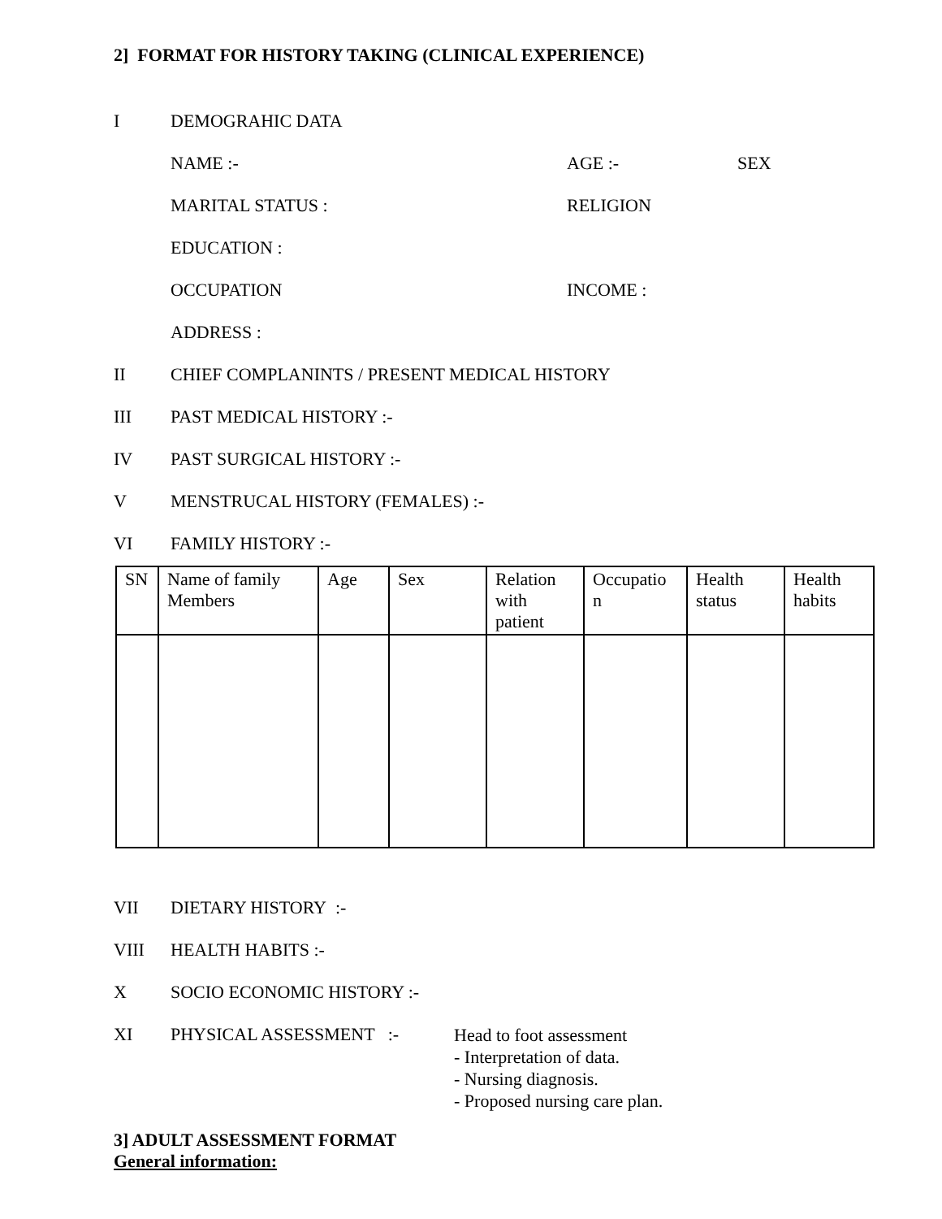2] FORMAT FOR HISTORY TAKING (CLINICAL EXPERIENCE)
I DEMOGRAHIC DATA
NAME :- AGE :- SEX
MARITAL STATUS : RELIGION
EDUCATION :
OCCUPATION INCOME :
ADDRESS :
II CHIEF COMPLANINTS / PRESENT MEDICAL HISTORY
III PAST MEDICAL HISTORY :-
IV PAST SURGICAL HISTORY :-
V MENSTRUCAL HISTORY (FEMALES) :-
VI FAMILY HISTORY :-
| SN | Name of family Members | Age | Sex | Relation with patient | Occupatio n | Health status | Health habits |
| --- | --- | --- | --- | --- | --- | --- | --- |
VII DIETARY HISTORY :-
VIII HEALTH HABITS :-
X SOCIO ECONOMIC HISTORY :-
XI PHYSICAL ASSESSMENT :-
Head to foot assessment
- Interpretation of data.
- Nursing diagnosis.
- Proposed nursing care plan.
3] ADULT ASSESSMENT FORMAT
General information: